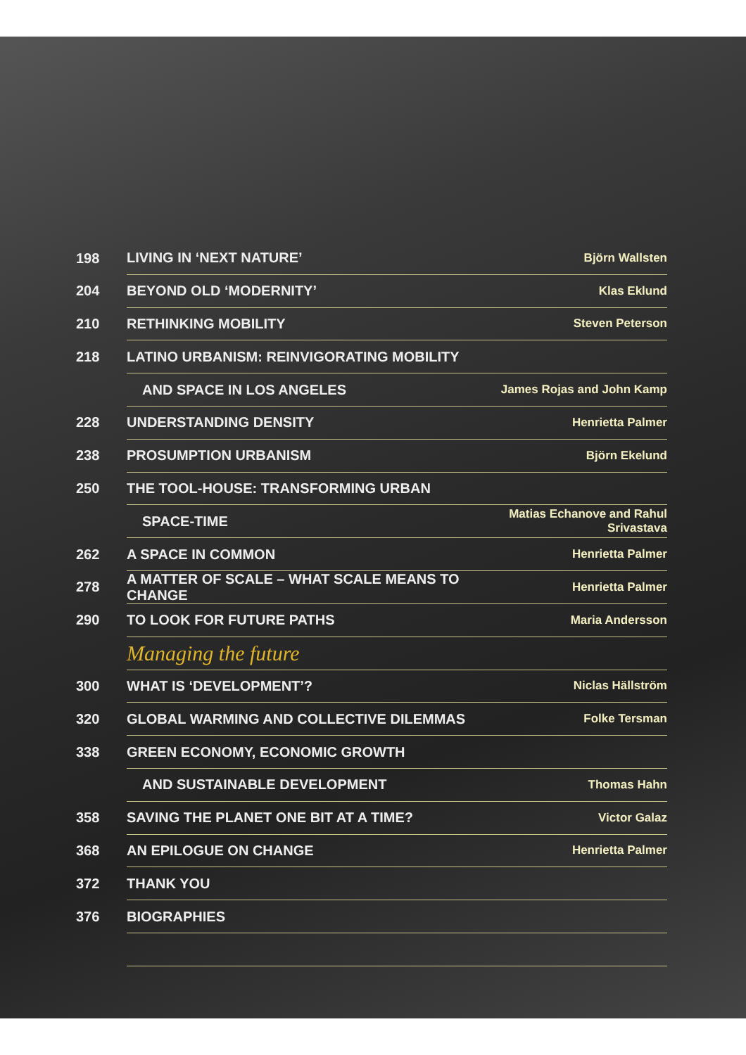| 198 | LIVING IN ‘NEXT NATURE’ | Björn Wallsten |
| 204 | BEYOND OLD ‘MODERNITY’ | Klas Eklund |
| 210 | RETHINKING MOBILITY | Steven Peterson |
| 218 | LATINO URBANISM: REINVIGORATING MOBILITY | |
| | AND SPACE IN LOS ANGELES | James Rojas and John Kamp |
| 228 | UNDERSTANDING DENSITY | Henrietta Palmer |
| 238 | PROSUMPTION URBANISM | Björn Ekelund |
| 250 | THE TOOL-HOUSE: TRANSFORMING URBAN | |
| | SPACE-TIME | Matias Echanove and Rahul Srivastava |
| 262 | A SPACE IN COMMON | Henrietta Palmer |
| 278 | A MATTER OF SCALE – WHAT SCALE MEANS TO CHANGE | Henrietta Palmer |
| 290 | TO LOOK FOR FUTURE PATHS | Maria Andersson |
| | Managing the future | |
| 300 | WHAT IS ‘DEVELOPMENT’? | Niclas Hällström |
| 320 | GLOBAL WARMING AND COLLECTIVE DILEMMAS | Folke Tersman |
| 338 | GREEN ECONOMY, ECONOMIC GROWTH | |
| | AND SUSTAINABLE DEVELOPMENT | Thomas Hahn |
| 358 | SAVING THE PLANET ONE BIT AT A TIME? | Victor Galaz |
| 368 | AN EPILOGUE ON CHANGE | Henrietta Palmer |
| 372 | THANK YOU | |
| 376 | BIOGRAPHIES | |